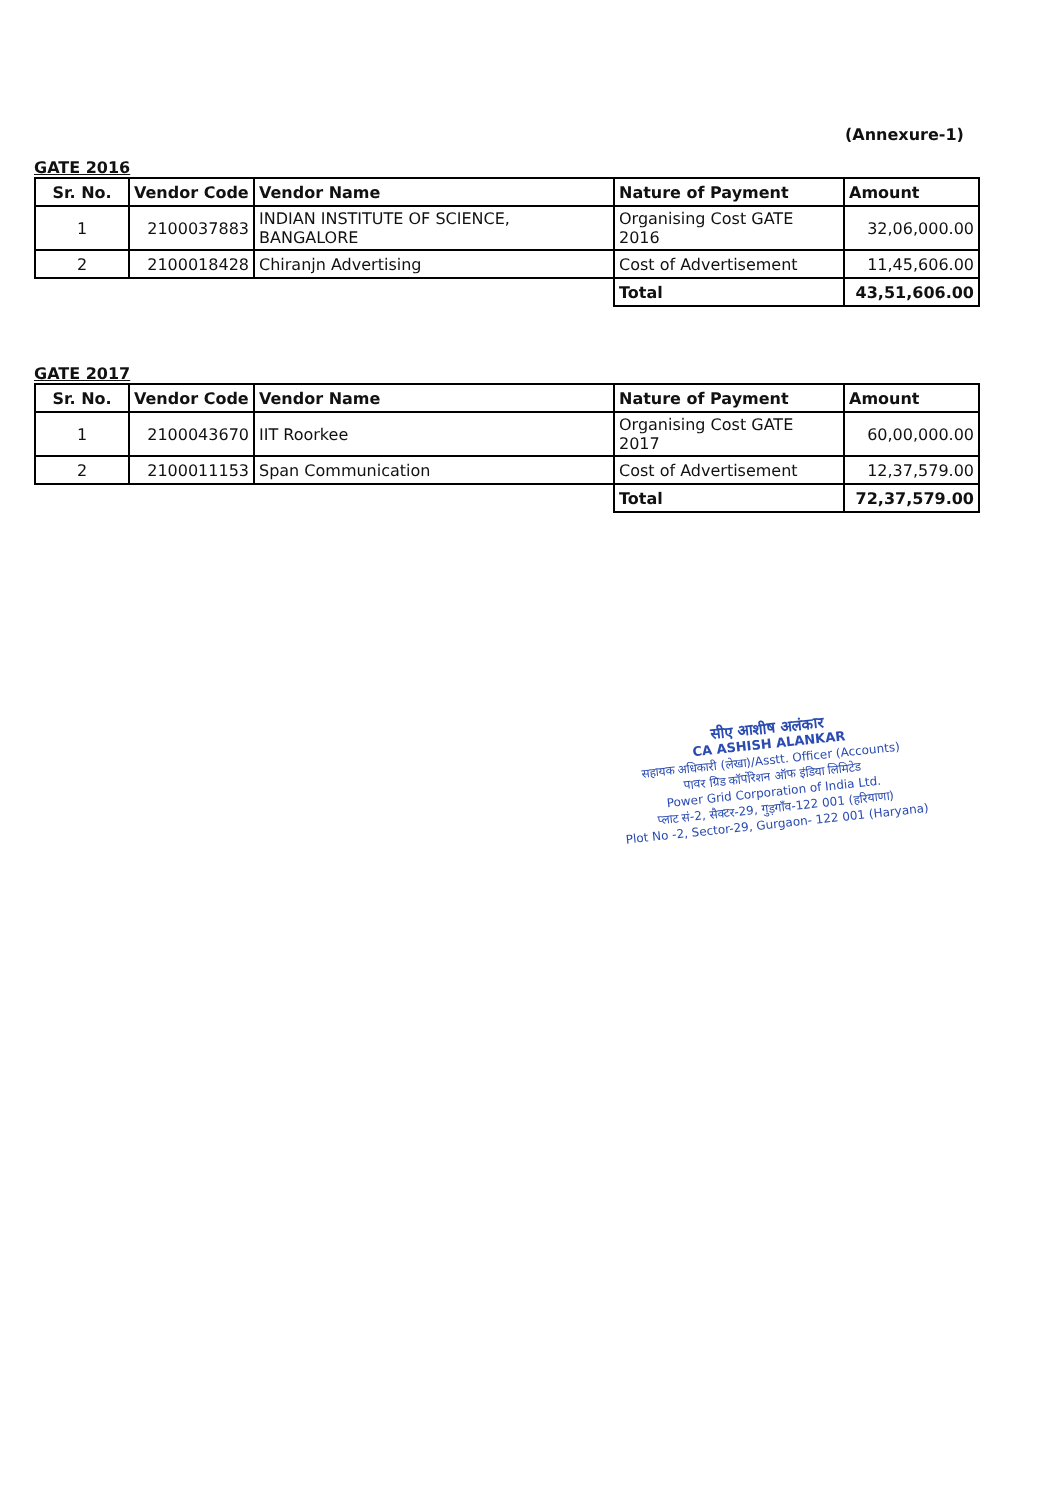(Annexure-1)
GATE 2016
| Sr. No. | Vendor Code | Vendor Name | Nature of Payment | Amount |
| --- | --- | --- | --- | --- |
| 1 | 2100037883 | INDIAN INSTITUTE OF SCIENCE, BANGALORE | Organising Cost GATE 2016 | 32,06,000.00 |
| 2 | 2100018428 | Chiranjn Advertising | Cost of Advertisement | 11,45,606.00 |
| | | | Total | 43,51,606.00 |
GATE 2017
| Sr. No. | Vendor Code | Vendor Name | Nature of Payment | Amount |
| --- | --- | --- | --- | --- |
| 1 | 2100043670 | IIT Roorkee | Organising Cost GATE 2017 | 60,00,000.00 |
| 2 | 2100011153 | Span Communication | Cost of Advertisement | 12,37,579.00 |
| | | | Total | 72,37,579.00 |
सीए आशीष अलंकार
CA ASHISH ALANKAR
सहायक अधिकारी (लेखा)/Asstt. Officer (Accounts)
पावर ग्रिड कॉर्पोरेशन ऑफ इंडिया लिमिटेड
Power Grid Corporation of India Ltd.
प्लाट सं-2, सैक्टर-29, गुड़गाँव-122 001 (हरियाणा)
Plot No -2, Sector-29, Gurgaon- 122 001 (Haryana)